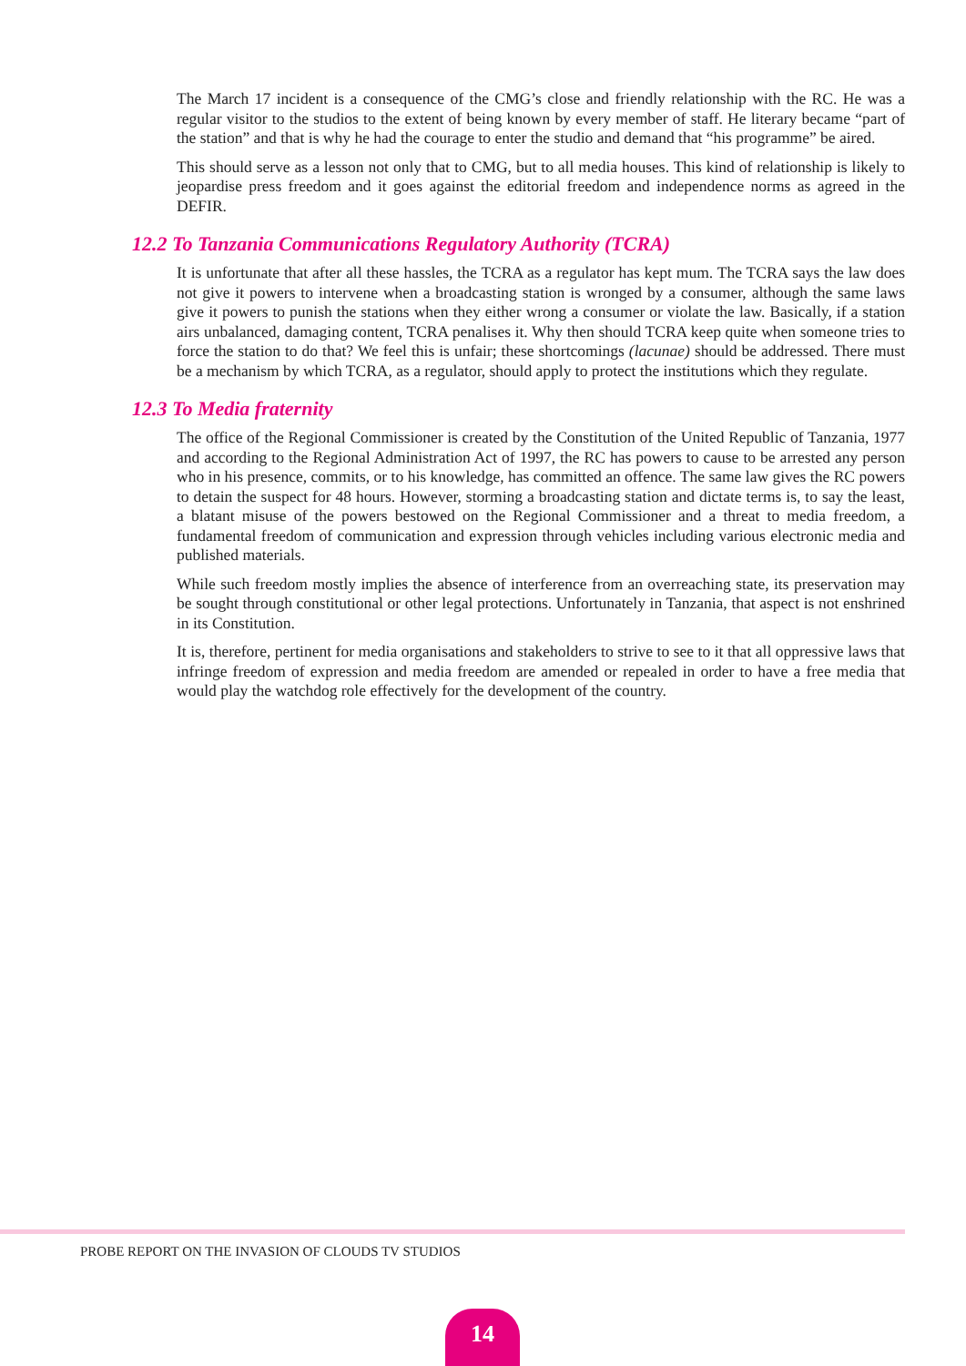The March 17 incident is a consequence of the CMG’s close and friendly relationship with the RC. He was a regular visitor to the studios to the extent of being known by every member of staff. He literary became “part of the station” and that is why he had the courage to enter the studio and demand that “his programme” be aired.
This should serve as a lesson not only that to CMG, but to all media houses. This kind of relationship is likely to jeopardise press freedom and it goes against the editorial freedom and independence norms as agreed in the DEFIR.
12.2 To Tanzania Communications Regulatory Authority (TCRA)
It is unfortunate that after all these hassles, the TCRA as a regulator has kept mum. The TCRA says the law does not give it powers to intervene when a broadcasting station is wronged by a consumer, although the same laws give it powers to punish the stations when they either wrong a consumer or violate the law. Basically, if a station airs unbalanced, damaging content, TCRA penalises it. Why then should TCRA keep quite when someone tries to force the station to do that? We feel this is unfair; these shortcomings (lacunae) should be addressed. There must be a mechanism by which TCRA, as a regulator, should apply to protect the institutions which they regulate.
12.3 To Media fraternity
The office of the Regional Commissioner is created by the Constitution of the United Republic of Tanzania, 1977 and according to the Regional Administration Act of 1997, the RC has powers to cause to be arrested any person who in his presence, commits, or to his knowledge, has committed an offence. The same law gives the RC powers to detain the suspect for 48 hours. However, storming a broadcasting station and dictate terms is, to say the least, a blatant misuse of the powers bestowed on the Regional Commissioner and a threat to media freedom, a fundamental freedom of communication and expression through vehicles including various electronic media and published materials.
While such freedom mostly implies the absence of interference from an overreaching state, its preservation may be sought through constitutional or other legal protections. Unfortunately in Tanzania, that aspect is not enshrined in its Constitution.
It is, therefore, pertinent for media organisations and stakeholders to strive to see to it that all oppressive laws that infringe freedom of expression and media freedom are amended or repealed in order to have a free media that would play the watchdog role effectively for the development of the country.
PROBE REPORT ON THE INVASION OF CLOUDS TV STUDIOS
14